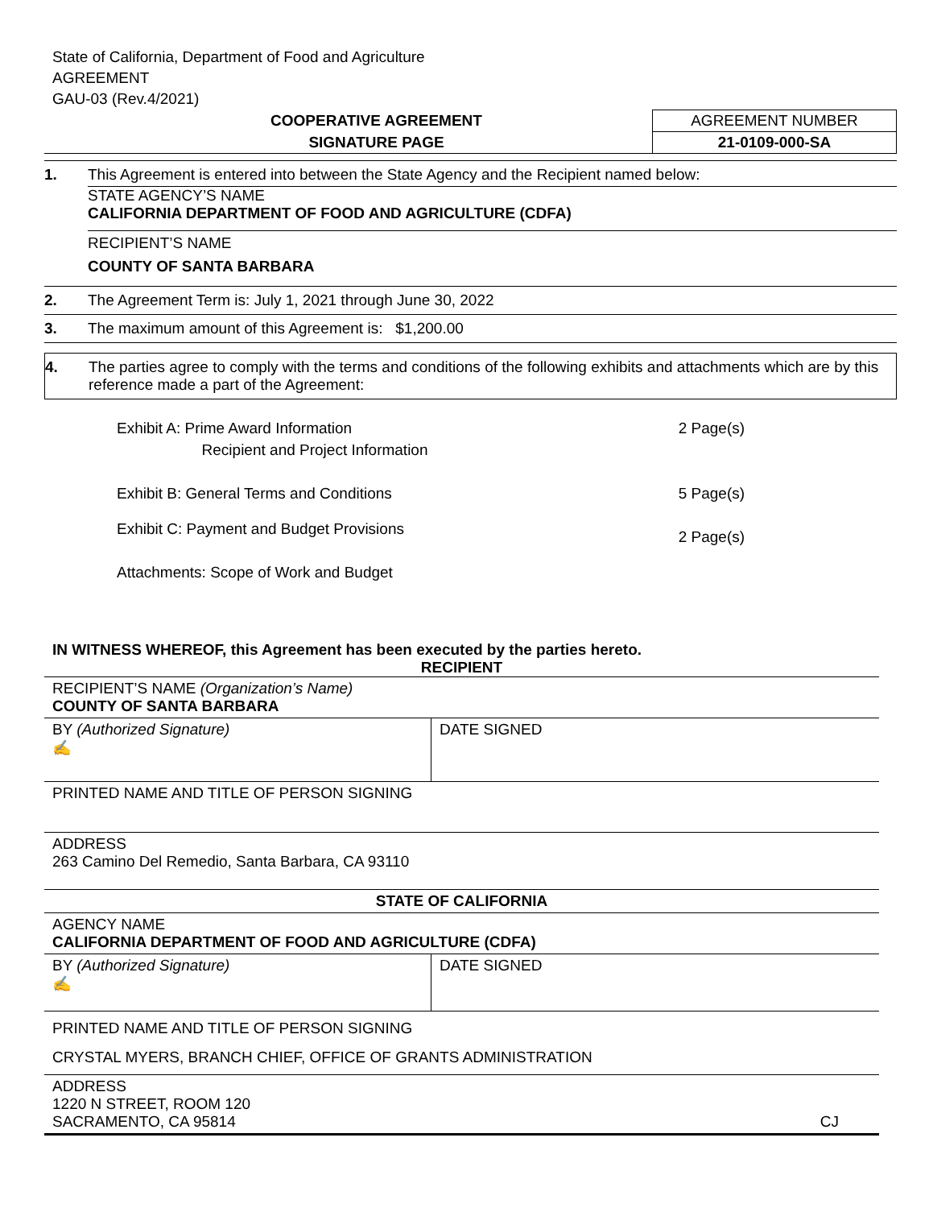State of California, Department of Food and Agriculture
AGREEMENT
GAU-03 (Rev.4/2021)
COOPERATIVE AGREEMENT
SIGNATURE PAGE
AGREEMENT NUMBER
21-0109-000-SA
1. This Agreement is entered into between the State Agency and the Recipient named below:
STATE AGENCY’S NAME
CALIFORNIA DEPARTMENT OF FOOD AND AGRICULTURE (CDFA)
RECIPIENT’S NAME
COUNTY OF SANTA BARBARA
2. The Agreement Term is: July 1, 2021 through June 30, 2022
3. The maximum amount of this Agreement is: $1,200.00
4. The parties agree to comply with the terms and conditions of the following exhibits and attachments which are by this reference made a part of the Agreement:
| Exhibit A: Prime Award Information Recipient and Project Information | 2 Page(s) |
| Exhibit B: General Terms and Conditions | 5 Page(s) |
| Exhibit C: Payment and Budget Provisions | 2 Page(s) |
| Attachments: Scope of Work and Budget | |
IN WITNESS WHEREOF, this Agreement has been executed by the parties hereto.
| RECIPIENT | |
| RECIPIENT’S NAME (Organization’s Name) COUNTY OF SANTA BARBARA | |
| BY (Authorized Signature) ✍ | DATE SIGNED |
| PRINTED NAME AND TITLE OF PERSON SIGNING | |
| ADDRESS 263 Camino Del Remedio, Santa Barbara, CA 93110 | |
| STATE OF CALIFORNIA | |
| AGENCY NAME CALIFORNIA DEPARTMENT OF FOOD AND AGRICULTURE (CDFA) | |
| BY (Authorized Signature) ✍ | DATE SIGNED |
| PRINTED NAME AND TITLE OF PERSON SIGNING CRYSTAL MYERS, BRANCH CHIEF, OFFICE OF GRANTS ADMINISTRATION | |
| ADDRESS 1220 N STREET, ROOM 120 SACRAMENTO, CA 95814 | CJ |